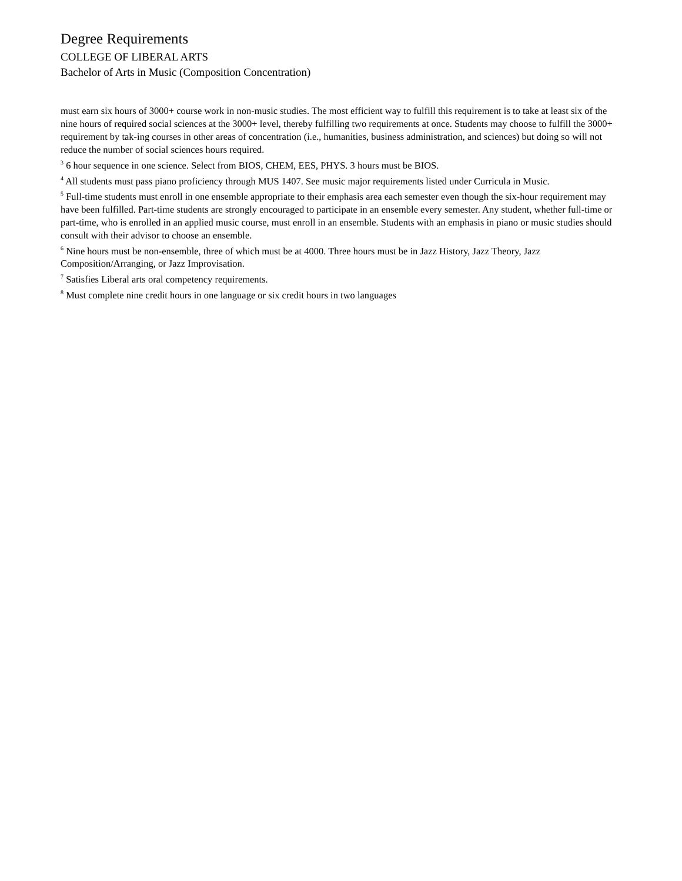Degree Requirements
COLLEGE OF LIBERAL ARTS
Bachelor of Arts in Music (Composition Concentration)
must earn six hours of 3000+ course work in non-music studies. The most efficient way to fulfill this requirement is to take at least six of the nine hours of required social sciences at the 3000+ level, thereby fulfilling two requirements at once. Students may choose to fulfill the 3000+ requirement by tak-ing courses in other areas of concentration (i.e., humanities, business administration, and sciences) but doing so will not reduce the number of social sciences hours required.
<sup>3</sup> 6 hour sequence in one science. Select from BIOS, CHEM, EES, PHYS. 3 hours must be BIOS.
<sup>4</sup> All students must pass piano proficiency through MUS 1407. See music major requirements listed under Curricula in Music.
<sup>5</sup> Full-time students must enroll in one ensemble appropriate to their emphasis area each semester even though the six-hour requirement may have been fulfilled. Part-time students are strongly encouraged to participate in an ensemble every semester. Any student, whether full-time or part-time, who is enrolled in an applied music course, must enroll in an ensemble. Students with an emphasis in piano or music studies should consult with their advisor to choose an ensemble.
<sup>6</sup> Nine hours must be non-ensemble, three of which must be at 4000. Three hours must be in Jazz History, Jazz Theory, Jazz Composition/Arranging, or Jazz Improvisation.
<sup>7</sup> Satisfies Liberal arts oral competency requirements.
<sup>8</sup> Must complete nine credit hours in one language or six credit hours in two languages